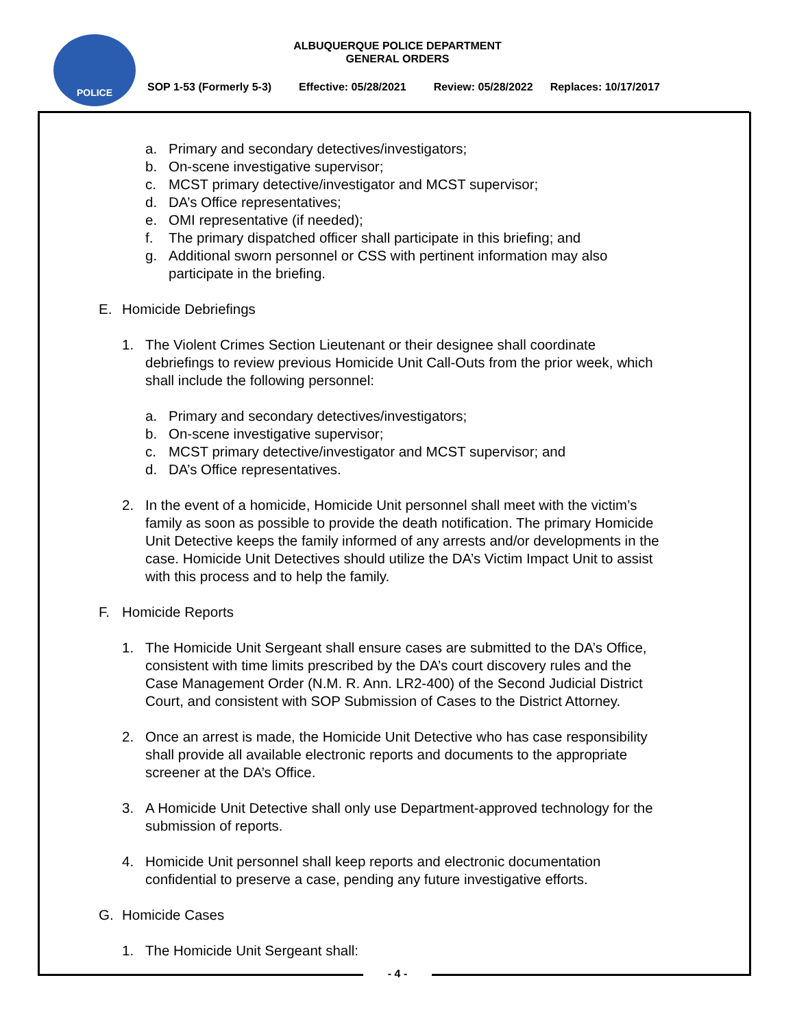POLICE
ALBUQUERQUE POLICE DEPARTMENT
GENERAL ORDERS
SOP 1-53 (Formerly 5-3) Effective: 05/28/2021 Review: 05/28/2022 Replaces: 10/17/2017
a. Primary and secondary detectives/investigators;
b. On-scene investigative supervisor;
c. MCST primary detective/investigator and MCST supervisor;
d. DA’s Office representatives;
e. OMI representative (if needed);
f. The primary dispatched officer shall participate in this briefing; and
g. Additional sworn personnel or CSS with pertinent information may also
participate in the briefing.
E. Homicide Debriefings
1. The Violent Crimes Section Lieutenant or their designee shall coordinate
debriefings to review previous Homicide Unit Call-Outs from the prior week, which
shall include the following personnel:
a. Primary and secondary detectives/investigators;
b. On-scene investigative supervisor;
c. MCST primary detective/investigator and MCST supervisor; and
d. DA’s Office representatives.
2. In the event of a homicide, Homicide Unit personnel shall meet with the victim’s
family as soon as possible to provide the death notification. The primary Homicide
Unit Detective keeps the family informed of any arrests and/or developments in the
case. Homicide Unit Detectives should utilize the DA’s Victim Impact Unit to assist
with this process and to help the family.
F. Homicide Reports
1. The Homicide Unit Sergeant shall ensure cases are submitted to the DA’s Office,
consistent with time limits prescribed by the DA’s court discovery rules and the
Case Management Order (N.M. R. Ann. LR2-400) of the Second Judicial District
Court, and consistent with SOP Submission of Cases to the District Attorney.
2. Once an arrest is made, the Homicide Unit Detective who has case responsibility
shall provide all available electronic reports and documents to the appropriate
screener at the DA’s Office.
3. A Homicide Unit Detective shall only use Department-approved technology for the
submission of reports.
4. Homicide Unit personnel shall keep reports and electronic documentation
confidential to preserve a case, pending any future investigative efforts.
G. Homicide Cases
1. The Homicide Unit Sergeant shall:
- 4 -